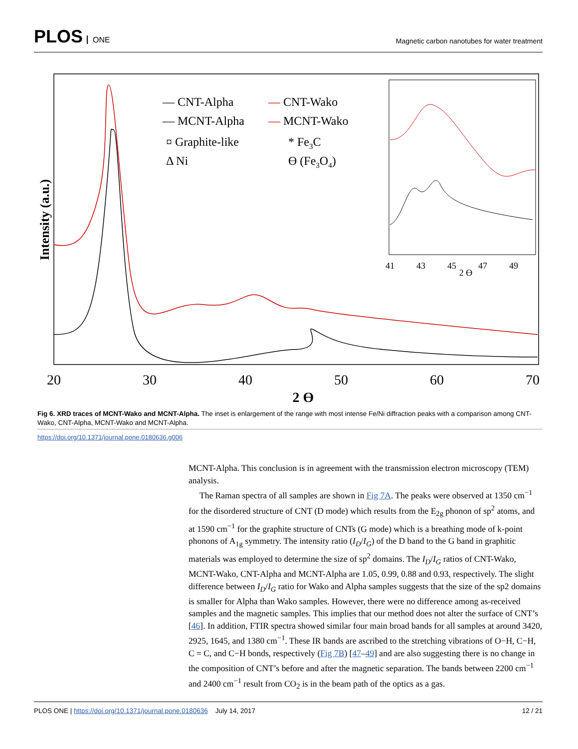PLOS ONE
Magnetic carbon nanotubes for water treatment
Intensity (a.u.)
— CNT-Alpha
—
CNT-Wako
— MCNT-Alpha
—
MCNT-Wako
¤ Graphite-like
* Fe3C
Δ Ni
ϴ (Fe3O4)
41
43
45
47
49
2 ϴ
20
30
40
50
60
70
2 ϴ
Fig 6. XRD traces of MCNT-Wako and MCNT-Alpha. The inset is enlargement of the range with most intense Fe/Ni diffraction peaks with a comparison among CNT-Wako, CNT-Alpha, MCNT-Wako and MCNT-Alpha.
https://doi.org/10.1371/journal.pone.0180636.g006
MCNT-Alpha. This conclusion is in agreement with the transmission electron microscopy (TEM) analysis.
The Raman spectra of all samples are shown in Fig 7A. The peaks were observed at 1350 cm<sup>−1</sup> for the disordered structure of CNT (D mode) which results from the E<sub>2g</sub> phonon of sp<sup>2</sup> atoms, and at 1590 cm<sup>−1</sup> for the graphite structure of CNTs (G mode) which is a breathing mode of k-point phonons of A<sub>1g</sub> symmetry. The intensity ratio (I<sub>D</sub>/I<sub>G</sub>) of the D band to the G band in graphitic materials was employed to determine the size of sp<sup>2</sup> domains. The I<sub>D</sub>/I<sub>G</sub> ratios of CNT-Wako, MCNT-Wako, CNT-Alpha and MCNT-Alpha are 1.05, 0.99, 0.88 and 0.93, respectively. The slight difference between I<sub>D</sub>/I<sub>G</sub> ratio for Wako and Alpha samples suggests that the size of the sp2 domains is smaller for Alpha than Wako samples. However, there were no difference among as-received samples and the magnetic samples. This implies that our method does not alter the surface of CNT’s [46]. In addition, FTIR spectra showed similar four main broad bands for all samples at around 3420, 2925, 1645, and 1380 cm<sup>−1</sup>. These IR bands are ascribed to the stretching vibrations of O−H, C−H, C = C, and C−H bonds, respectively (Fig 7B) [47–49] and are also suggesting there is no change in the composition of CNT’s before and after the magnetic separation. The bands between 2200 cm<sup>−1</sup> and 2400 cm<sup>−1</sup> result from CO<sub>2</sub> is in the beam path of the optics as a gas.
PLOS ONE | https://doi.org/10.1371/journal.pone.0180636 July 14, 2017
12 / 21